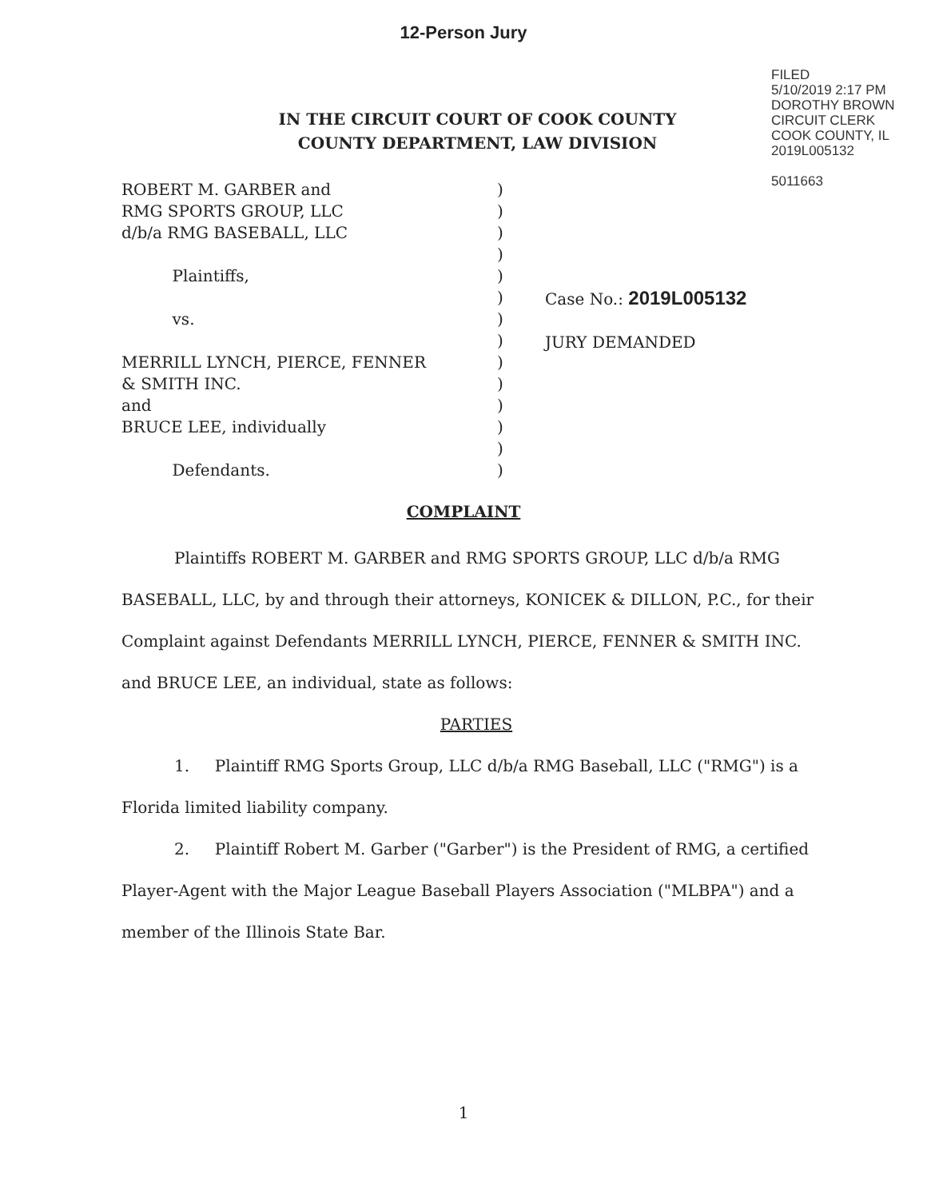12-Person Jury
IN THE CIRCUIT COURT OF COOK COUNTY
COUNTY DEPARTMENT, LAW DIVISION
FILED
5/10/2019 2:17 PM
DOROTHY BROWN
CIRCUIT CLERK
COOK COUNTY, IL
2019L005132
5011663
ROBERT M. GARBER and
RMG SPORTS GROUP, LLC
d/b/a RMG BASEBALL, LLC
Plaintiffs,
vs.
MERRILL LYNCH, PIERCE, FENNER
& SMITH INC.
and
BRUCE LEE, individually
Defendants.
)
)
)
)
)
)
)
)
)
)
)
)
)
)
Case No.: 2019L005132
JURY DEMANDED
COMPLAINT
Plaintiffs ROBERT M. GARBER and RMG SPORTS GROUP, LLC d/b/a RMG BASEBALL, LLC, by and through their attorneys, KONICEK & DILLON, P.C., for their Complaint against Defendants MERRILL LYNCH, PIERCE, FENNER & SMITH INC. and BRUCE LEE, an individual, state as follows:
PARTIES
1. Plaintiff RMG Sports Group, LLC d/b/a RMG Baseball, LLC ("RMG") is a Florida limited liability company.
2. Plaintiff Robert M. Garber ("Garber") is the President of RMG, a certified Player-Agent with the Major League Baseball Players Association ("MLBPA") and a member of the Illinois State Bar.
1